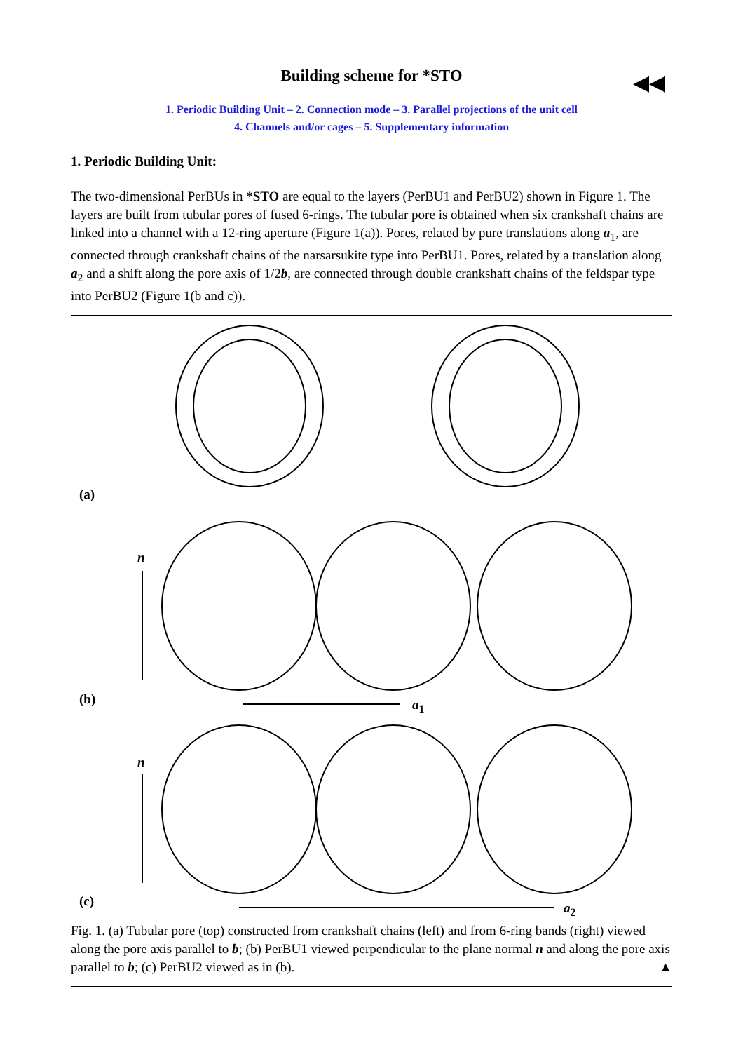◀◀
Building scheme for *STO
1. Periodic Building Unit – 2. Connection mode – 3. Parallel projections of the unit cell
4. Channels and/or cages – 5. Supplementary information
1. Periodic Building Unit:
The two-dimensional PerBUs in *STO are equal to the layers (PerBU1 and PerBU2) shown in Figure 1. The layers are built from tubular pores of fused 6-rings. The tubular pore is obtained when six crankshaft chains are linked into a channel with a 12-ring aperture (Figure 1(a)). Pores, related by pure translations along a<sub>1</sub>, are connected through crankshaft chains of the narsarsukite type into PerBU1. Pores, related by a translation along a<sub>2</sub> and a shift along the pore axis of 1/2b, are connected through double crankshaft chains of the feldspar type into PerBU2 (Figure 1(b and c)).
(a)
n
(b) a<sub>1</sub>
n
(c) a<sub>2</sub>
Fig. 1. (a) Tubular pore (top) constructed from crankshaft chains (left) and from 6-ring bands (right) viewed along the pore axis parallel to b; (b) PerBU1 viewed perpendicular to the plane normal n and along the pore axis parallel to b; (c) PerBU2 viewed as in (b). ▲